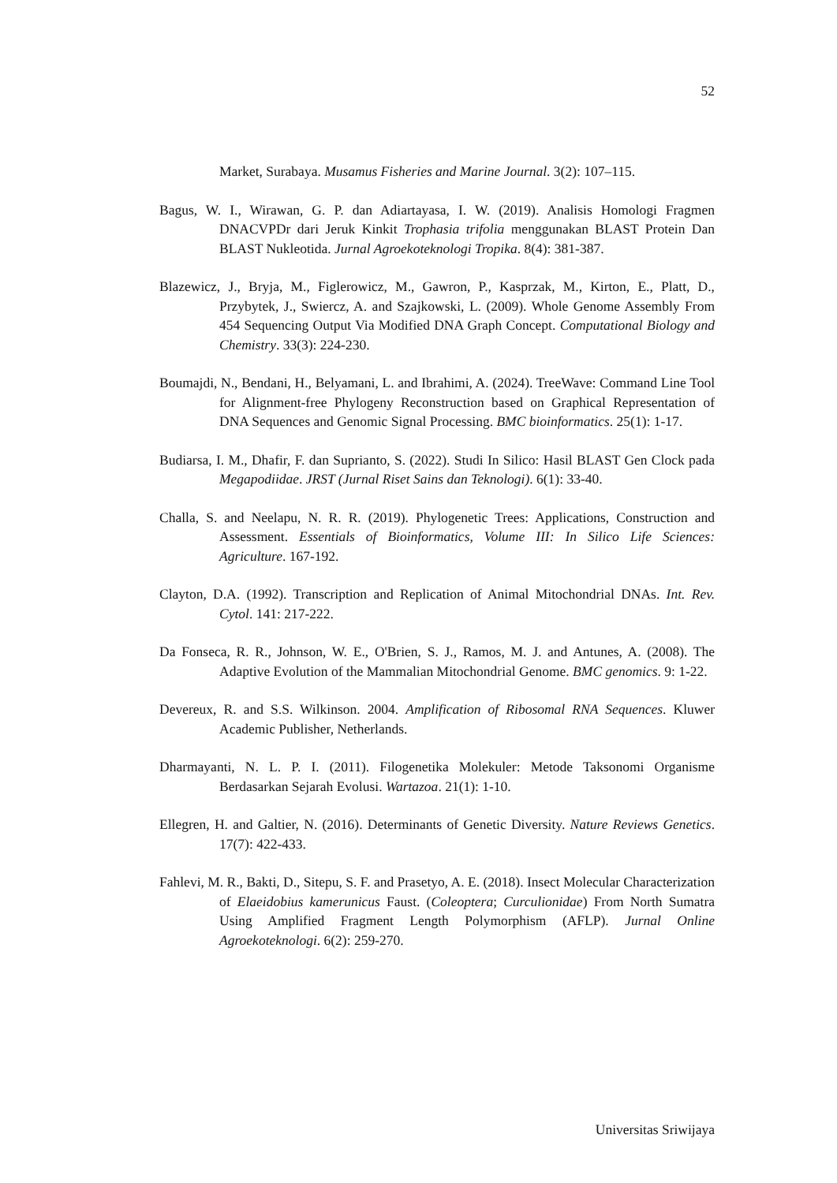52
Market, Surabaya. Musamus Fisheries and Marine Journal. 3(2): 107–115.
Bagus, W. I., Wirawan, G. P. dan Adiartayasa, I. W. (2019). Analisis Homologi Fragmen DNACVPDr dari Jeruk Kinkit Trophasia trifolia menggunakan BLAST Protein Dan BLAST Nukleotida. Jurnal Agroekoteknologi Tropika. 8(4): 381-387.
Blazewicz, J., Bryja, M., Figlerowicz, M., Gawron, P., Kasprzak, M., Kirton, E., Platt, D., Przybytek, J., Swiercz, A. and Szajkowski, L. (2009). Whole Genome Assembly From 454 Sequencing Output Via Modified DNA Graph Concept. Computational Biology and Chemistry. 33(3): 224-230.
Boumajdi, N., Bendani, H., Belyamani, L. and Ibrahimi, A. (2024). TreeWave: Command Line Tool for Alignment-free Phylogeny Reconstruction based on Graphical Representation of DNA Sequences and Genomic Signal Processing. BMC bioinformatics. 25(1): 1-17.
Budiarsa, I. M., Dhafir, F. dan Suprianto, S. (2022). Studi In Silico: Hasil BLAST Gen Clock pada Megapodiidae. JRST (Jurnal Riset Sains dan Teknologi). 6(1): 33-40.
Challa, S. and Neelapu, N. R. R. (2019). Phylogenetic Trees: Applications, Construction and Assessment. Essentials of Bioinformatics, Volume III: In Silico Life Sciences: Agriculture. 167-192.
Clayton, D.A. (1992). Transcription and Replication of Animal Mitochondrial DNAs. Int. Rev. Cytol. 141: 217-222.
Da Fonseca, R. R., Johnson, W. E., O'Brien, S. J., Ramos, M. J. and Antunes, A. (2008). The Adaptive Evolution of the Mammalian Mitochondrial Genome. BMC genomics. 9: 1-22.
Devereux, R. and S.S. Wilkinson. 2004. Amplification of Ribosomal RNA Sequences. Kluwer Academic Publisher, Netherlands.
Dharmayanti, N. L. P. I. (2011). Filogenetika Molekuler: Metode Taksonomi Organisme Berdasarkan Sejarah Evolusi. Wartazoa. 21(1): 1-10.
Ellegren, H. and Galtier, N. (2016). Determinants of Genetic Diversity. Nature Reviews Genetics. 17(7): 422-433.
Fahlevi, M. R., Bakti, D., Sitepu, S. F. and Prasetyo, A. E. (2018). Insect Molecular Characterization of Elaeidobius kamerunicus Faust. (Coleoptera; Curculionidae) From North Sumatra Using Amplified Fragment Length Polymorphism (AFLP). Jurnal Online Agroekoteknologi. 6(2): 259-270.
Universitas Sriwijaya